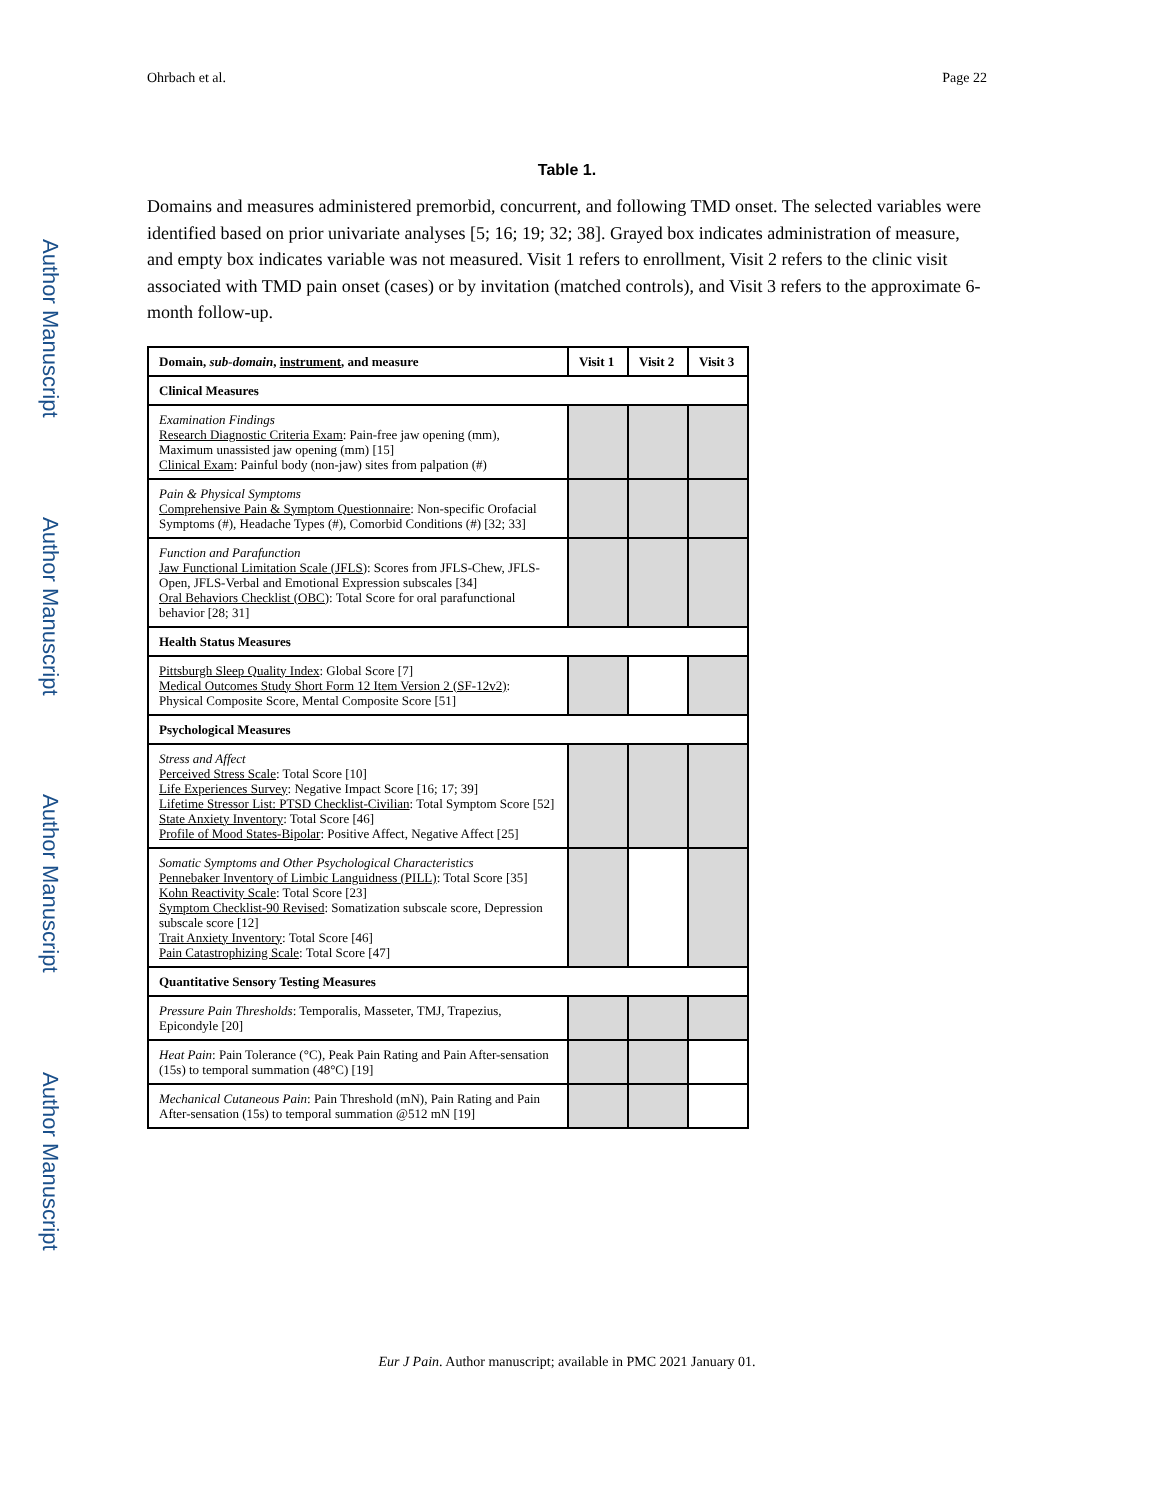Author Manuscript
Author Manuscript
Author Manuscript
Author Manuscript
Ohrbach et al. Page 22
Table 1.
Domains and measures administered premorbid, concurrent, and following TMD onset. The selected variables were identified based on prior univariate analyses [5; 16; 19; 32; 38]. Grayed box indicates administration of measure, and empty box indicates variable was not measured. Visit 1 refers to enrollment, Visit 2 refers to the clinic visit associated with TMD pain onset (cases) or by invitation (matched controls), and Visit 3 refers to the approximate 6-month follow-up.
| Domain, sub-domain , instrument , and measure | Visit 1 | Visit 2 | Visit 3 |
| --- | --- | --- | --- |
| Clinical Measures | | | |
| Examination Findings Research Diagnostic Criteria Exam : Pain-free jaw opening (mm), Maximum unassisted jaw opening (mm) [15] Clinical Exam : Painful body (non-jaw) sites from palpation (#) | | | |
| Pain & Physical Symptoms Comprehensive Pain & Symptom Questionnaire : Non-specific Orofacial Symptoms (#), Headache Types (#), Comorbid Conditions (#) [32; 33] | | | |
| Function and Parafunction Jaw Functional Limitation Scale (JFLS) : Scores from JFLS-Chew, JFLS-Open, JFLS-Verbal and Emotional Expression subscales [34] Oral Behaviors Checklist (OBC) : Total Score for oral parafunctional behavior [28; 31] | | | |
| Health Status Measures | | | |
| Pittsburgh Sleep Quality Index : Global Score [7] Medical Outcomes Study Short Form 12 Item Version 2 (SF-12v2) : Physical Composite Score, Mental Composite Score [51] | | | |
| Psychological Measures | | | |
| Stress and Affect Perceived Stress Scale : Total Score [10] Life Experiences Survey : Negative Impact Score [16; 17; 39] Lifetime Stressor List: PTSD Checklist-Civilian : Total Symptom Score [52] State Anxiety Inventory : Total Score [46] Profile of Mood States-Bipolar : Positive Affect, Negative Affect [25] | | | |
| Somatic Symptoms and Other Psychological Characteristics Pennebaker Inventory of Limbic Languidness (PILL) : Total Score [35] Kohn Reactivity Scale : Total Score [23] Symptom Checklist-90 Revised : Somatization subscale score, Depression subscale score [12] Trait Anxiety Inventory : Total Score [46] Pain Catastrophizing Scale : Total Score [47] | | | |
| Quantitative Sensory Testing Measures | | | |
| Pressure Pain Thresholds : Temporalis, Masseter, TMJ, Trapezius, Epicondyle [20] | | | |
| Heat Pain : Pain Tolerance (°C), Peak Pain Rating and Pain After-sensation (15s) to temporal summation (48°C) [19] | | | |
| Mechanical Cutaneous Pain : Pain Threshold (mN), Pain Rating and Pain After-sensation (15s) to temporal summation @512 mN [19] | | | |
Eur J Pain. Author manuscript; available in PMC 2021 January 01.